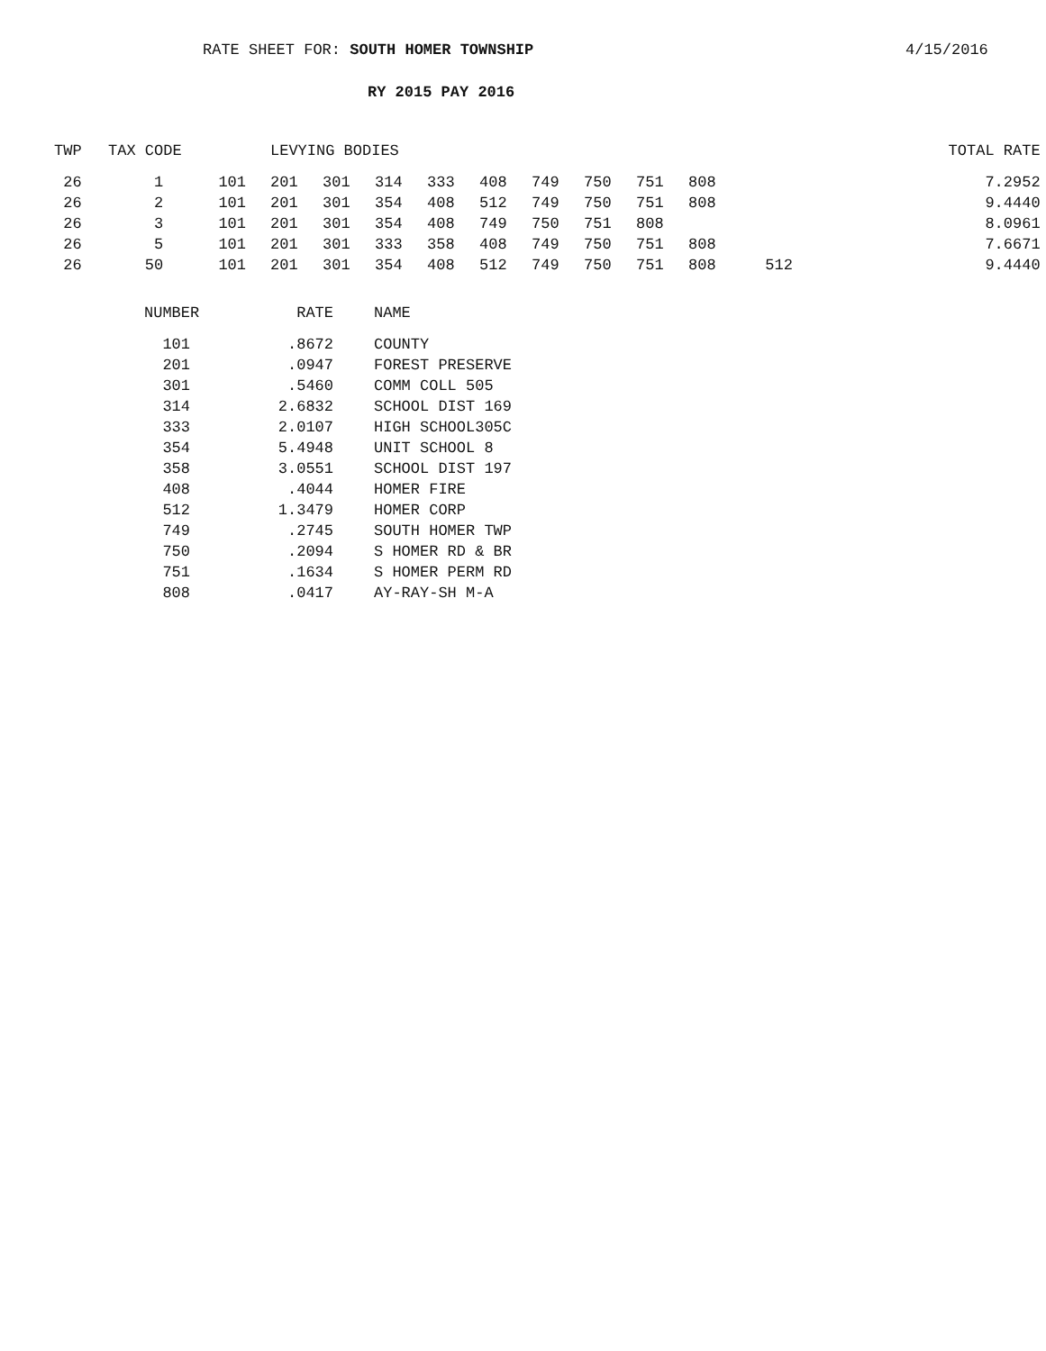RATE SHEET FOR: SOUTH HOMER TOWNSHIP 4/15/2016
RY 2015 PAY 2016
| TWP | TAX CODE | LEVYING BODIES | | | | | | | | | | | TOTAL RATE |
| --- | --- | --- | --- | --- | --- | --- | --- | --- | --- | --- | --- | --- | --- |
| 26 | 1 101 | 201 | 301 | 314 | 333 | 408 | 749 | 750 | 751 | 808 | | | 7.2952 |
| 26 | 2 101 | 201 | 301 | 354 | 408 | 512 | 749 | 750 | 751 | 808 | | | 9.4440 |
| 26 | 3 101 | 201 | 301 | 354 | 408 | 749 | 750 | 751 | 808 | | | | 8.0961 |
| 26 | 5 101 | 201 | 301 | 333 | 358 | 408 | 749 | 750 | 751 | 808 | | | 7.6671 |
| 26 | 50 101 | 201 | 301 | 354 | 408 | 512 | 749 | 750 | 751 | 808 | | 512 | 9.4440 |
| NUMBER | RATE | NAME |
| --- | --- | --- |
| 101 | .8672 | COUNTY |
| 201 | .0947 | FOREST PRESERVE |
| 301 | .5460 | COMM COLL 505 |
| 314 | 2.6832 | SCHOOL DIST 169 |
| 333 | 2.0107 | HIGH SCHOOL305C |
| 354 | 5.4948 | UNIT SCHOOL 8 |
| 358 | 3.0551 | SCHOOL DIST 197 |
| 408 | .4044 | HOMER FIRE |
| 512 | 1.3479 | HOMER CORP |
| 749 | .2745 | SOUTH HOMER TWP |
| 750 | .2094 | S HOMER RD & BR |
| 751 | .1634 | S HOMER PERM RD |
| 808 | .0417 | AY-RAY-SH M-A |